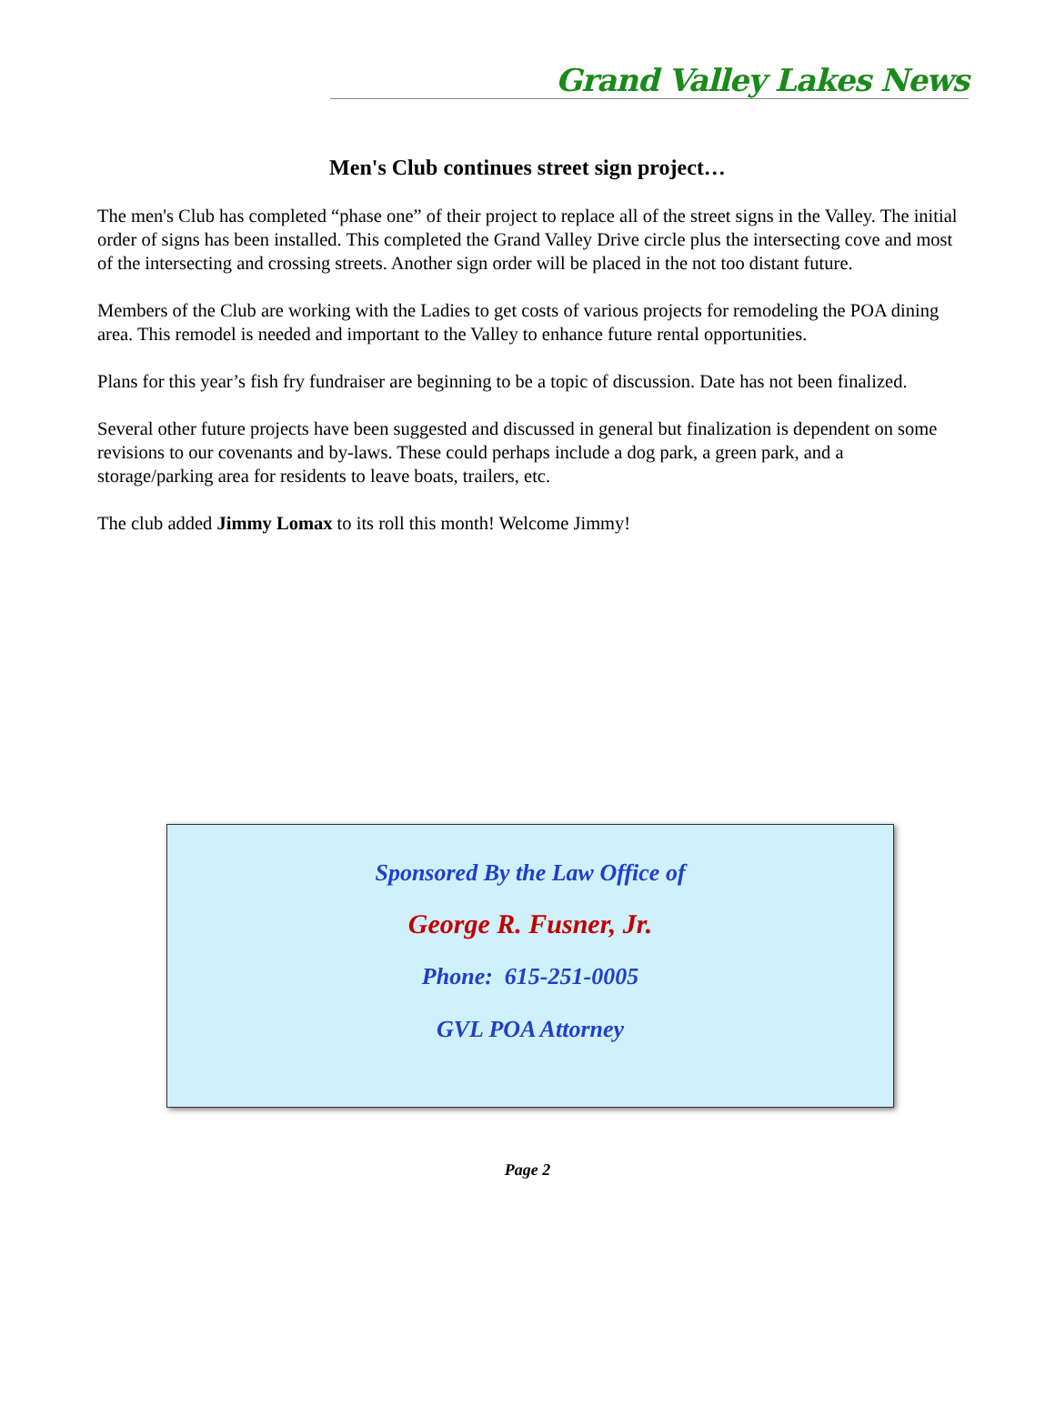Grand Valley Lakes News
Men's Club continues street sign project…
The men's Club has completed “phase one” of their project to replace all of the street signs in the Valley. The initial order of signs has been installed. This completed the Grand Valley Drive circle plus the intersecting cove and most of the intersecting and crossing streets. Another sign order will be placed in the not too distant future.
Members of the Club are working with the Ladies to get costs of various projects for remodeling the POA dining area. This remodel is needed and important to the Valley to enhance future rental opportunities.
Plans for this year’s fish fry fundraiser are beginning to be a topic of discussion. Date has not been finalized.
Several other future projects have been suggested and discussed in general but finalization is dependent on some revisions to our covenants and by-laws. These could perhaps include a dog park, a green park, and a storage/parking area for residents to leave boats, trailers, etc.
The club added Jimmy Lomax to its roll this month! Welcome Jimmy!
Sponsored By the Law Office of
George R. Fusner, Jr.
Phone: 615-251-0005
GVL POA Attorney
Page 2